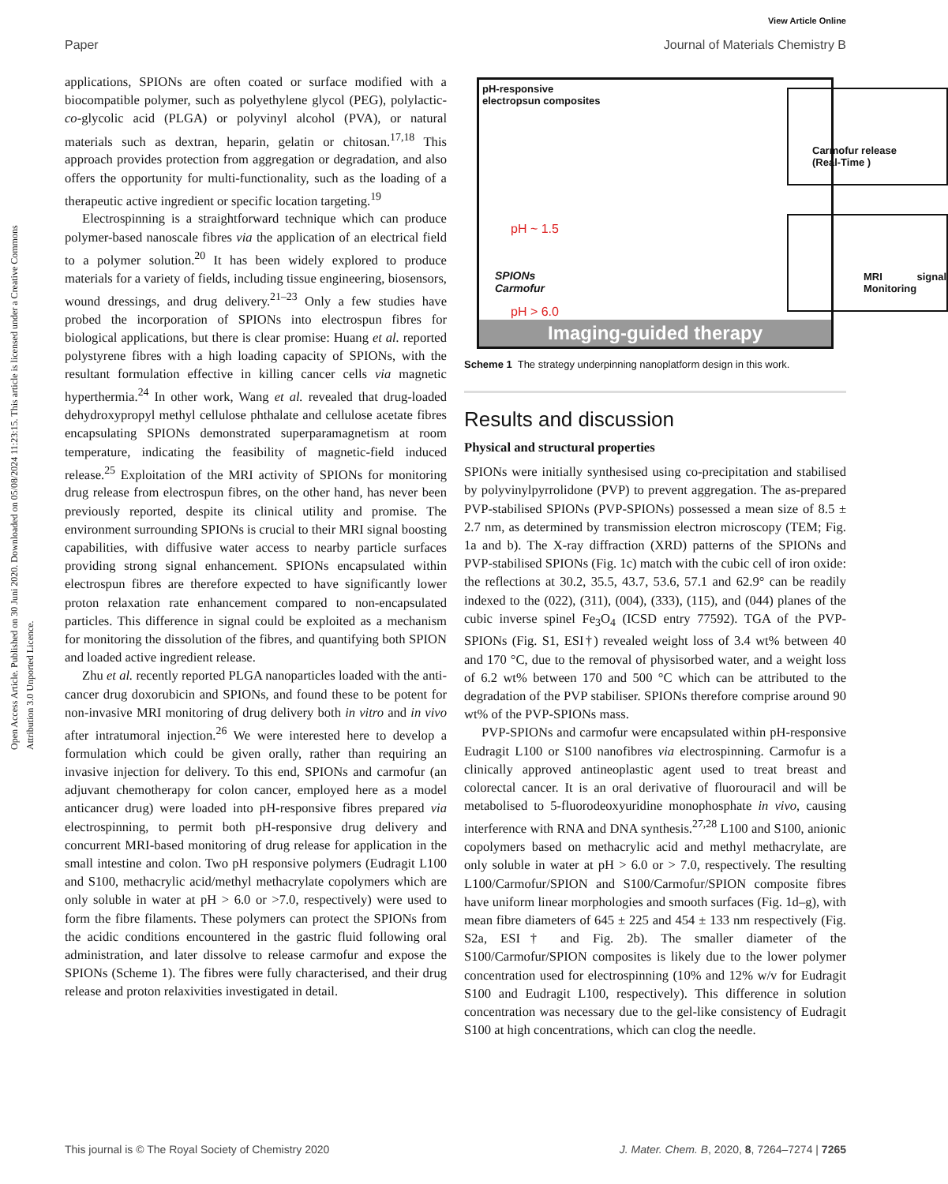View Article Online
Paper Journal of Materials Chemistry B
Open Access Article. Published on 30 Juni 2020. Downloaded on 05/08/2024 11:23:15. This article is licensed under a Creative Commons Attribution 3.0 Unported Licence.
applications, SPIONs are often coated or surface modified with a biocompatible polymer, such as polyethylene glycol (PEG), polylactic-co-glycolic acid (PLGA) or polyvinyl alcohol (PVA), or natural materials such as dextran, heparin, gelatin or chitosan.<sup>17,18</sup> This approach provides protection from aggregation or degradation, and also offers the opportunity for multi-functionality, such as the loading of a therapeutic active ingredient or specific location targeting.<sup>19</sup>
Electrospinning is a straightforward technique which can produce polymer-based nanoscale fibres via the application of an electrical field to a polymer solution.<sup>20</sup> It has been widely explored to produce materials for a variety of fields, including tissue engineering, biosensors, wound dressings, and drug delivery.<sup>21–23</sup> Only a few studies have probed the incorporation of SPIONs into electrospun fibres for biological applications, but there is clear promise: Huang et al. reported polystyrene fibres with a high loading capacity of SPIONs, with the resultant formulation effective in killing cancer cells via magnetic hyperthermia.<sup>24</sup> In other work, Wang et al. revealed that drug-loaded dehydroxypropyl methyl cellulose phthalate and cellulose acetate fibres encapsulating SPIONs demonstrated superparamagnetism at room temperature, indicating the feasibility of magnetic-field induced release.<sup>25</sup> Exploitation of the MRI activity of SPIONs for monitoring drug release from electrospun fibres, on the other hand, has never been previously reported, despite its clinical utility and promise. The environment surrounding SPIONs is crucial to their MRI signal boosting capabilities, with diffusive water access to nearby particle surfaces providing strong signal enhancement. SPIONs encapsulated within electrospun fibres are therefore expected to have significantly lower proton relaxation rate enhancement compared to non-encapsulated particles. This difference in signal could be exploited as a mechanism for monitoring the dissolution of the fibres, and quantifying both SPION and loaded active ingredient release.
Zhu et al. recently reported PLGA nanoparticles loaded with the anti-cancer drug doxorubicin and SPIONs, and found these to be potent for non-invasive MRI monitoring of drug delivery both in vitro and in vivo after intratumoral injection.<sup>26</sup> We were interested here to develop a formulation which could be given orally, rather than requiring an invasive injection for delivery. To this end, SPIONs and carmofur (an adjuvant chemotherapy for colon cancer, employed here as a model anticancer drug) were loaded into pH-responsive fibres prepared via electrospinning, to permit both pH-responsive drug delivery and concurrent MRI-based monitoring of drug release for application in the small intestine and colon. Two pH responsive polymers (Eudragit L100 and S100, methacrylic acid/methyl methacrylate copolymers which are only soluble in water at pH > 6.0 or >7.0, respectively) were used to form the fibre filaments. These polymers can protect the SPIONs from the acidic conditions encountered in the gastric fluid following oral administration, and later dissolve to release carmofur and expose the SPIONs (Scheme 1). The fibres were fully characterised, and their drug release and proton relaxivities investigated in detail.
pH-responsive
electropsun composites
pH ~ 1.5
SPIONs
Carmofur
pH > 6.0
Carmofur release
(Real-Time )
MRI signal Monitoring
Imaging-guided therapy
Scheme 1 The strategy underpinning nanoplatform design in this work.
Results and discussion
Physical and structural properties
SPIONs were initially synthesised using co-precipitation and stabilised by polyvinylpyrrolidone (PVP) to prevent aggregation. The as-prepared PVP-stabilised SPIONs (PVP-SPIONs) possessed a mean size of 8.5 ± 2.7 nm, as determined by transmission electron microscopy (TEM; Fig. 1a and b). The X-ray diffraction (XRD) patterns of the SPIONs and PVP-stabilised SPIONs (Fig. 1c) match with the cubic cell of iron oxide: the reflections at 30.2, 35.5, 43.7, 53.6, 57.1 and 62.9° can be readily indexed to the (022), (311), (004), (333), (115), and (044) planes of the cubic inverse spinel Fe<sub>3</sub>O<sub>4</sub> (ICSD entry 77592). TGA of the PVP-SPIONs (Fig. S1, ESI†) revealed weight loss of 3.4 wt% between 40 and 170 °C, due to the removal of physisorbed water, and a weight loss of 6.2 wt% between 170 and 500 °C which can be attributed to the degradation of the PVP stabiliser. SPIONs therefore comprise around 90 wt% of the PVP-SPIONs mass.
PVP-SPIONs and carmofur were encapsulated within pH-responsive Eudragit L100 or S100 nanofibres via electrospinning. Carmofur is a clinically approved antineoplastic agent used to treat breast and colorectal cancer. It is an oral derivative of fluorouracil and will be metabolised to 5-fluorodeoxyuridine monophosphate in vivo, causing interference with RNA and DNA synthesis.<sup>27,28</sup> L100 and S100, anionic copolymers based on methacrylic acid and methyl methacrylate, are only soluble in water at pH > 6.0 or > 7.0, respectively. The resulting L100/Carmofur/SPION and S100/Carmofur/SPION composite fibres have uniform linear morphologies and smooth surfaces (Fig. 1d–g), with mean fibre diameters of 645 ± 225 and 454 ± 133 nm respectively (Fig. S2a, ESI† and Fig. 2b). The smaller diameter of the S100/Carmofur/SPION composites is likely due to the lower polymer concentration used for electrospinning (10% and 12% w/v for Eudragit S100 and Eudragit L100, respectively). This difference in solution concentration was necessary due to the gel-like consistency of Eudragit S100 at high concentrations, which can clog the needle.
This journal is © The Royal Society of Chemistry 2020 J. Mater. Chem. B, 2020, 8, 7264–7274 | 7265